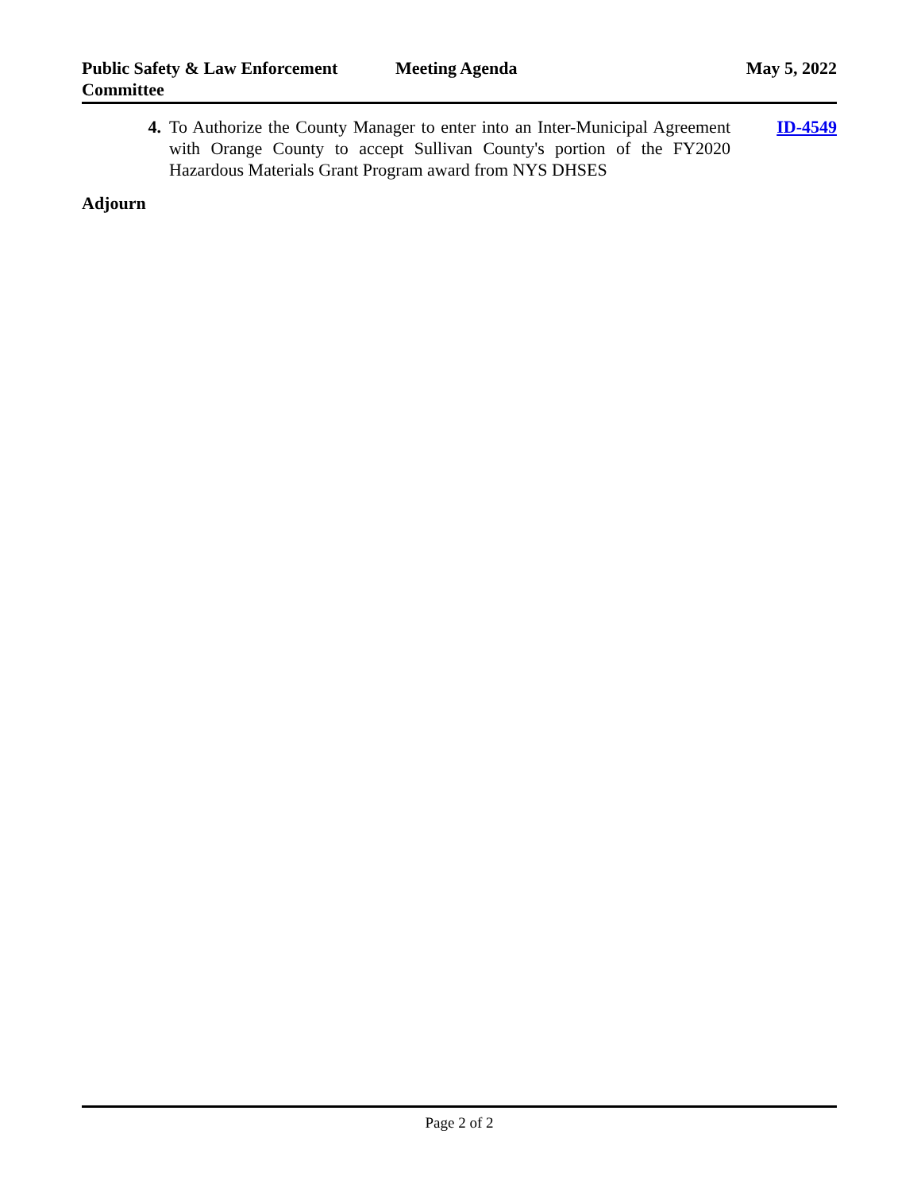Public Safety & Law Enforcement Committee
Meeting Agenda May 5, 2022
4. To Authorize the County Manager to enter into an Inter-Municipal Agreement with Orange County to accept Sullivan County's portion of the FY2020 Hazardous Materials Grant Program award from NYS DHSES
ID-4549
Adjourn
Page 2 of 2